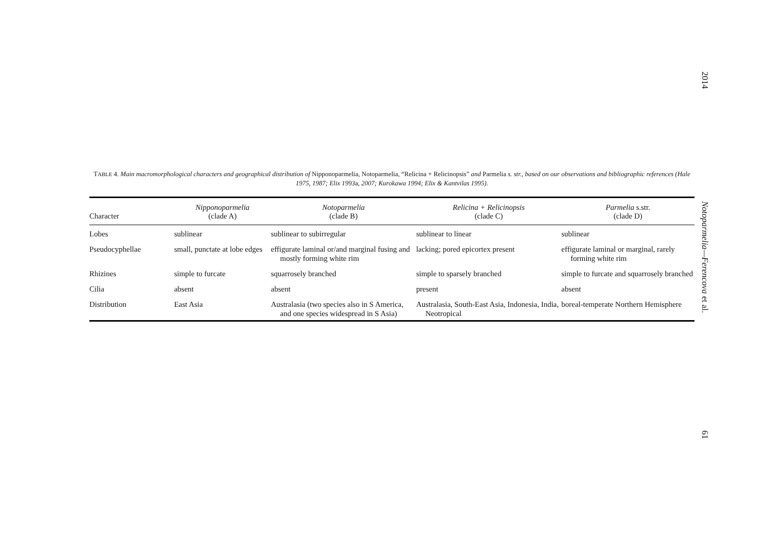2014
Notoparmelia—Ferencova et al.
61
TABLE 4. Main macromorphological characters and geographical distribution of Nipponoparmelia, Notoparmelia, “Relicina + Relicinopsis” and Parmelia s. str., based on our observations and bibliographic references (Hale 1975, 1987; Elix 1993a, 2007; Kurokawa 1994; Elix & Kantvilas 1995).
| Character | Nipponoparmelia (clade A) | Notoparmelia (clade B) | Relicina + Relicinopsis (clade C) | Parmelia s.str. (clade D) |
| --- | --- | --- | --- | --- |
| Lobes | sublinear | sublinear to subirregular | sublinear to linear | sublinear |
| Pseudocyphellae | small, punctate at lobe edges | effigurate laminal or/and marginal fusing and mostly forming white rim | lacking; pored epicortex present | effigurate laminal or marginal, rarely forming white rim |
| Rhizines | simple to furcate | squarrosely branched | simple to sparsely branched | simple to furcate and squarrosely branched |
| Cilia | absent | absent | present | absent |
| Distribution | East Asia | Australasia (two species also in S America, and one species widespread in S Asia) | Australasia, South-East Asia, Indonesia, India, Neotropical | boreal-temperate Northern Hemisphere |